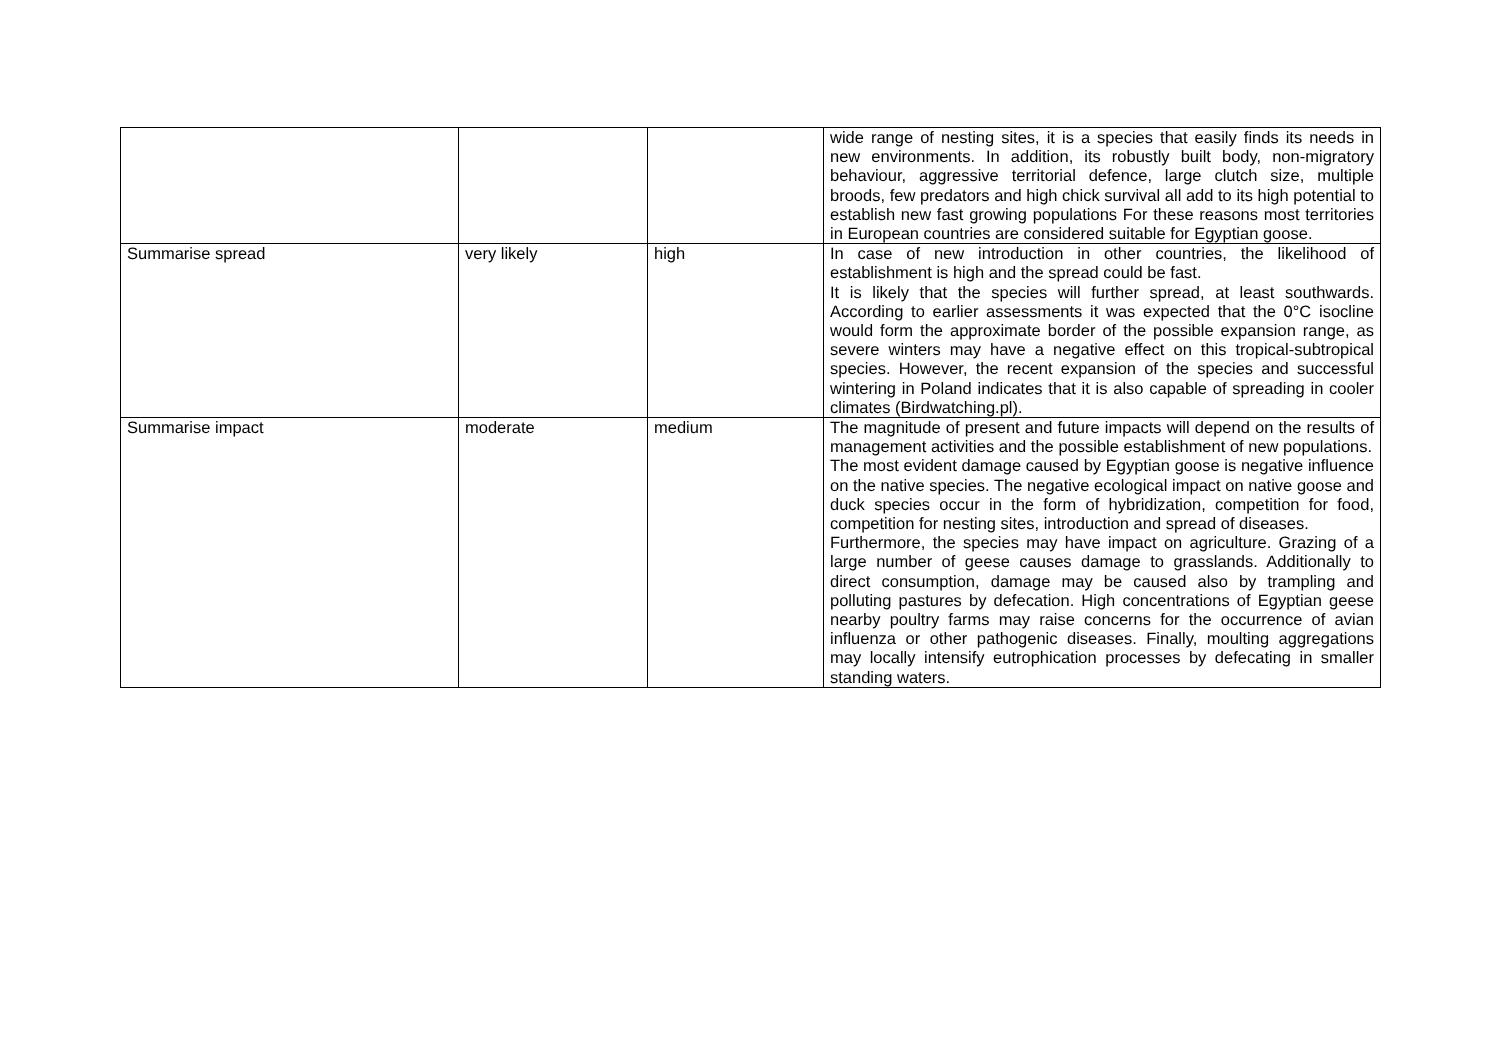| | | | wide range of nesting sites, it is a species that easily finds its needs in new environments. In addition, its robustly built body, non-migratory behaviour, aggressive territorial defence, large clutch size, multiple broods, few predators and high chick survival all add to its high potential to establish new fast growing populations For these reasons most territories in European countries are considered suitable for Egyptian goose. |
| Summarise spread | very likely | high | In case of new introduction in other countries, the likelihood of establishment is high and the spread could be fast. It is likely that the species will further spread, at least southwards. According to earlier assessments it was expected that the 0°C isocline would form the approximate border of the possible expansion range, as severe winters may have a negative effect on this tropical-subtropical species. However, the recent expansion of the species and successful wintering in Poland indicates that it is also capable of spreading in cooler climates (Birdwatching.pl). |
| Summarise impact | moderate | medium | The magnitude of present and future impacts will depend on the results of management activities and the possible establishment of new populations. The most evident damage caused by Egyptian goose is negative influence on the native species. The negative ecological impact on native goose and duck species occur in the form of hybridization, competition for food, competition for nesting sites, introduction and spread of diseases. Furthermore, the species may have impact on agriculture. Grazing of a large number of geese causes damage to grasslands. Additionally to direct consumption, damage may be caused also by trampling and polluting pastures by defecation. High concentrations of Egyptian geese nearby poultry farms may raise concerns for the occurrence of avian influenza or other pathogenic diseases. Finally, moulting aggregations may locally intensify eutrophication processes by defecating in smaller standing waters. |